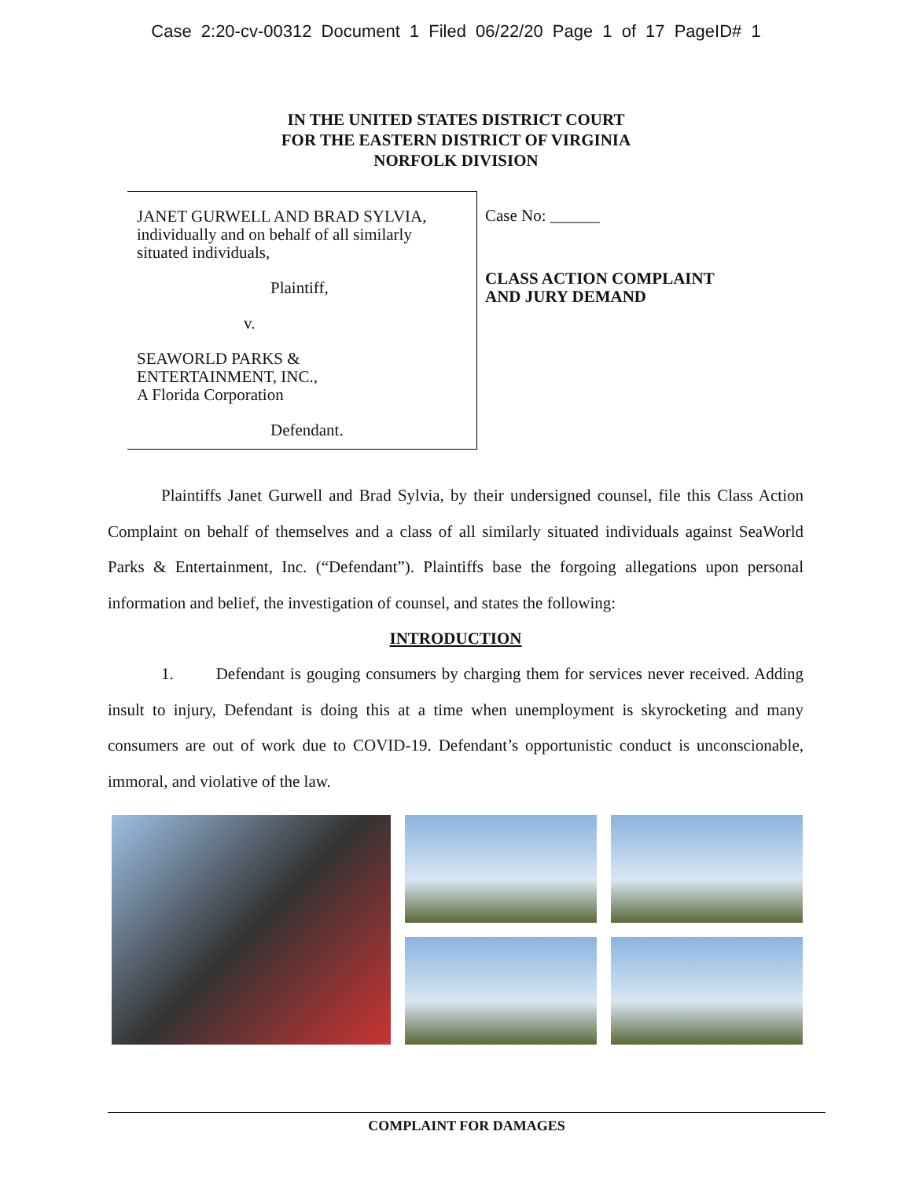Case 2:20-cv-00312 Document 1 Filed 06/22/20 Page 1 of 17 PageID# 1
IN THE UNITED STATES DISTRICT COURT
FOR THE EASTERN DISTRICT OF VIRGINIA
NORFOLK DIVISION
JANET GURWELL AND BRAD SYLVIA,
individually and on behalf of all similarly
situated individuals,
Plaintiff,
v.
SEAWORLD PARKS &
ENTERTAINMENT, INC.,
A Florida Corporation
Defendant.
Case No: ______
CLASS ACTION COMPLAINT
AND JURY DEMAND
Plaintiffs Janet Gurwell and Brad Sylvia, by their undersigned counsel, file this Class Action Complaint on behalf of themselves and a class of all similarly situated individuals against SeaWorld Parks & Entertainment, Inc. (“Defendant”). Plaintiffs base the forgoing allegations upon personal information and belief, the investigation of counsel, and states the following:
INTRODUCTION
1. Defendant is gouging consumers by charging them for services never received. Adding insult to injury, Defendant is doing this at a time when unemployment is skyrocketing and many consumers are out of work due to COVID-19. Defendant’s opportunistic conduct is unconscionable, immoral, and violative of the law.
COMPLAINT FOR DAMAGES